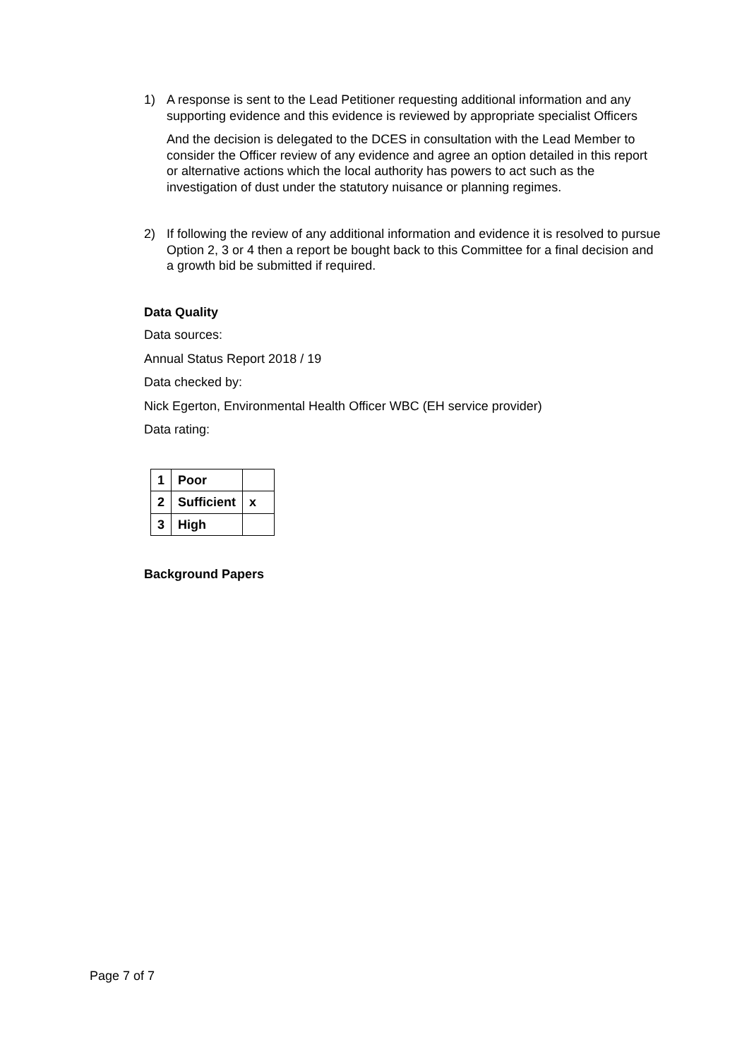1) A response is sent to the Lead Petitioner requesting additional information and any supporting evidence and this evidence is reviewed by appropriate specialist Officers
And the decision is delegated to the DCES in consultation with the Lead Member to consider the Officer review of any evidence and agree an option detailed in this report or alternative actions which the local authority has powers to act such as the investigation of dust under the statutory nuisance or planning regimes.
2) If following the review of any additional information and evidence it is resolved to pursue Option 2, 3 or 4 then a report be bought back to this Committee for a final decision and a growth bid be submitted if required.
Data Quality
Data sources:
Annual Status Report 2018 / 19
Data checked by:
Nick Egerton, Environmental Health Officer WBC (EH service provider)
Data rating:
| 1 | Poor | |
| 2 | Sufficient | x |
| 3 | High | |
Background Papers
Page 7 of 7